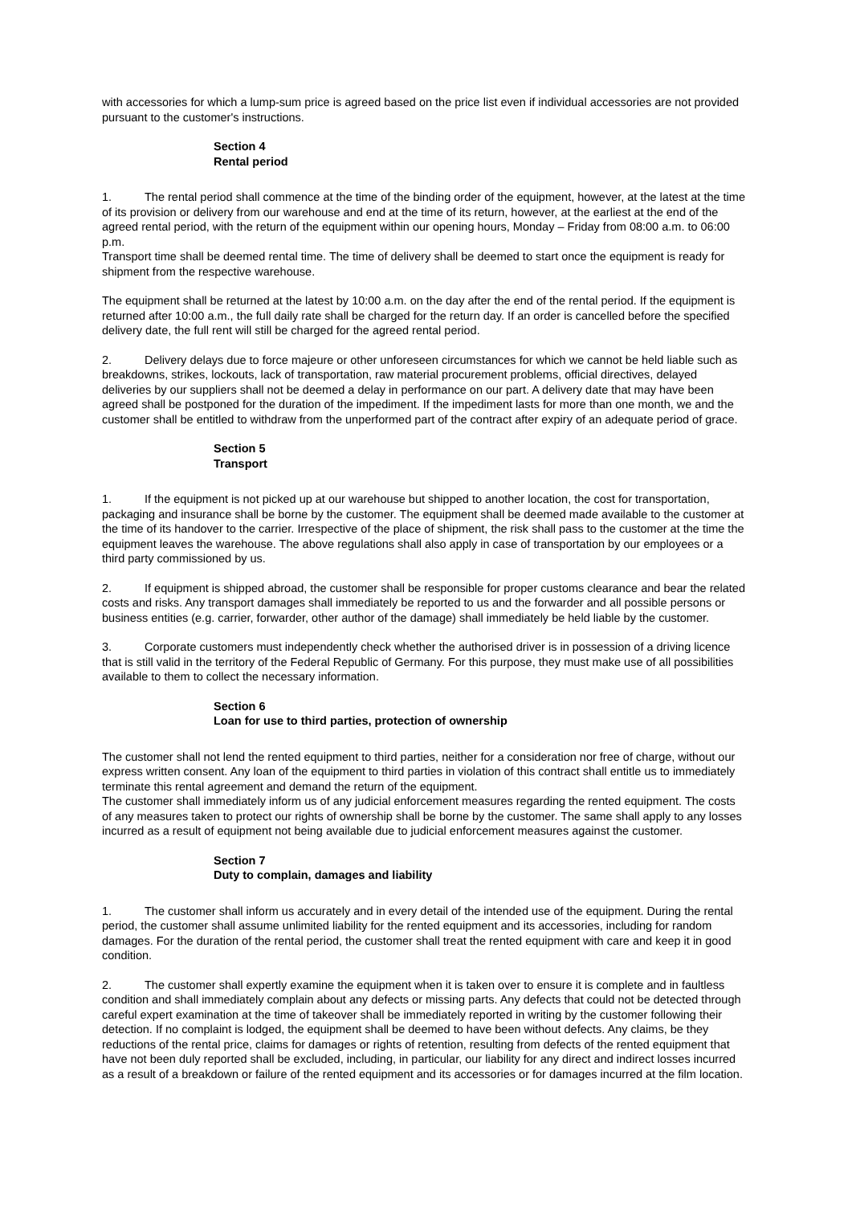with accessories for which a lump-sum price is agreed based on the price list even if individual accessories are not provided pursuant to the customer's instructions.
Section 4
Rental period
1. The rental period shall commence at the time of the binding order of the equipment, however, at the latest at the time of its provision or delivery from our warehouse and end at the time of its return, however, at the earliest at the end of the agreed rental period, with the return of the equipment within our opening hours, Monday – Friday from 08:00 a.m. to 06:00 p.m.
Transport time shall be deemed rental time. The time of delivery shall be deemed to start once the equipment is ready for shipment from the respective warehouse.
The equipment shall be returned at the latest by 10:00 a.m. on the day after the end of the rental period. If the equipment is returned after 10:00 a.m., the full daily rate shall be charged for the return day. If an order is cancelled before the specified delivery date, the full rent will still be charged for the agreed rental period.
2. Delivery delays due to force majeure or other unforeseen circumstances for which we cannot be held liable such as breakdowns, strikes, lockouts, lack of transportation, raw material procurement problems, official directives, delayed deliveries by our suppliers shall not be deemed a delay in performance on our part. A delivery date that may have been agreed shall be postponed for the duration of the impediment. If the impediment lasts for more than one month, we and the customer shall be entitled to withdraw from the unperformed part of the contract after expiry of an adequate period of grace.
Section 5
Transport
1. If the equipment is not picked up at our warehouse but shipped to another location, the cost for transportation, packaging and insurance shall be borne by the customer. The equipment shall be deemed made available to the customer at the time of its handover to the carrier. Irrespective of the place of shipment, the risk shall pass to the customer at the time the equipment leaves the warehouse. The above regulations shall also apply in case of transportation by our employees or a third party commissioned by us.
2. If equipment is shipped abroad, the customer shall be responsible for proper customs clearance and bear the related costs and risks. Any transport damages shall immediately be reported to us and the forwarder and all possible persons or business entities (e.g. carrier, forwarder, other author of the damage) shall immediately be held liable by the customer.
3. Corporate customers must independently check whether the authorised driver is in possession of a driving licence that is still valid in the territory of the Federal Republic of Germany. For this purpose, they must make use of all possibilities available to them to collect the necessary information.
Section 6
Loan for use to third parties, protection of ownership
The customer shall not lend the rented equipment to third parties, neither for a consideration nor free of charge, without our express written consent. Any loan of the equipment to third parties in violation of this contract shall entitle us to immediately terminate this rental agreement and demand the return of the equipment.
The customer shall immediately inform us of any judicial enforcement measures regarding the rented equipment. The costs of any measures taken to protect our rights of ownership shall be borne by the customer. The same shall apply to any losses incurred as a result of equipment not being available due to judicial enforcement measures against the customer.
Section 7
Duty to complain, damages and liability
1. The customer shall inform us accurately and in every detail of the intended use of the equipment. During the rental period, the customer shall assume unlimited liability for the rented equipment and its accessories, including for random damages. For the duration of the rental period, the customer shall treat the rented equipment with care and keep it in good condition.
2. The customer shall expertly examine the equipment when it is taken over to ensure it is complete and in faultless condition and shall immediately complain about any defects or missing parts. Any defects that could not be detected through careful expert examination at the time of takeover shall be immediately reported in writing by the customer following their detection. If no complaint is lodged, the equipment shall be deemed to have been without defects. Any claims, be they reductions of the rental price, claims for damages or rights of retention, resulting from defects of the rented equipment that have not been duly reported shall be excluded, including, in particular, our liability for any direct and indirect losses incurred as a result of a breakdown or failure of the rented equipment and its accessories or for damages incurred at the film location.